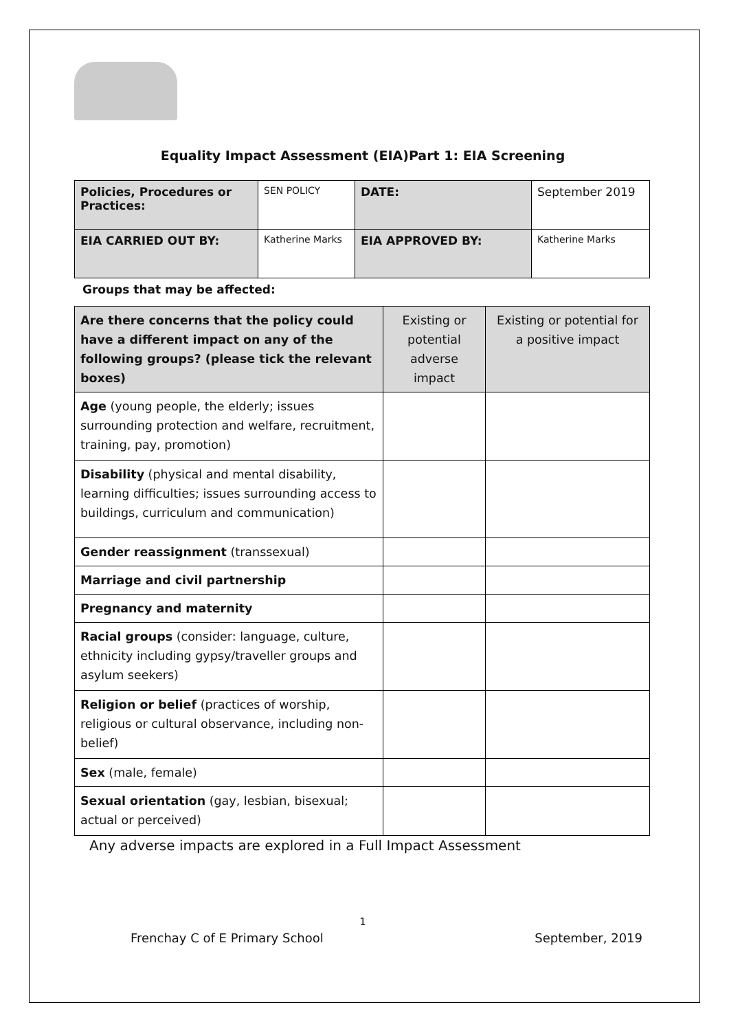Equality Impact Assessment (EIA)Part 1: EIA Screening
| Policies, Procedures or Practices: | SEN POLICY | DATE: | September 2019 |
| EIA CARRIED OUT BY: | Katherine Marks | EIA APPROVED BY: | Katherine Marks |
Groups that may be affected:
| Are there concerns that the policy could have a different impact on any of the following groups? (please tick the relevant boxes) | Existing or potential adverse impact | Existing or potential for a positive impact |
| Age (young people, the elderly; issues surrounding protection and welfare, recruitment, training, pay, promotion) | | |
| Disability (physical and mental disability, learning difficulties; issues surrounding access to buildings, curriculum and communication) | | |
| Gender reassignment (transsexual) | | |
| Marriage and civil partnership | | |
| Pregnancy and maternity | | |
| Racial groups (consider: language, culture, ethnicity including gypsy/traveller groups and asylum seekers) | | |
| Religion or belief (practices of worship, religious or cultural observance, including non-belief) | | |
| Sex (male, female) | | |
| Sexual orientation (gay, lesbian, bisexual; actual or perceived) | | |
Any adverse impacts are explored in a Full Impact Assessment
1
Frenchay C of E Primary School September, 2019